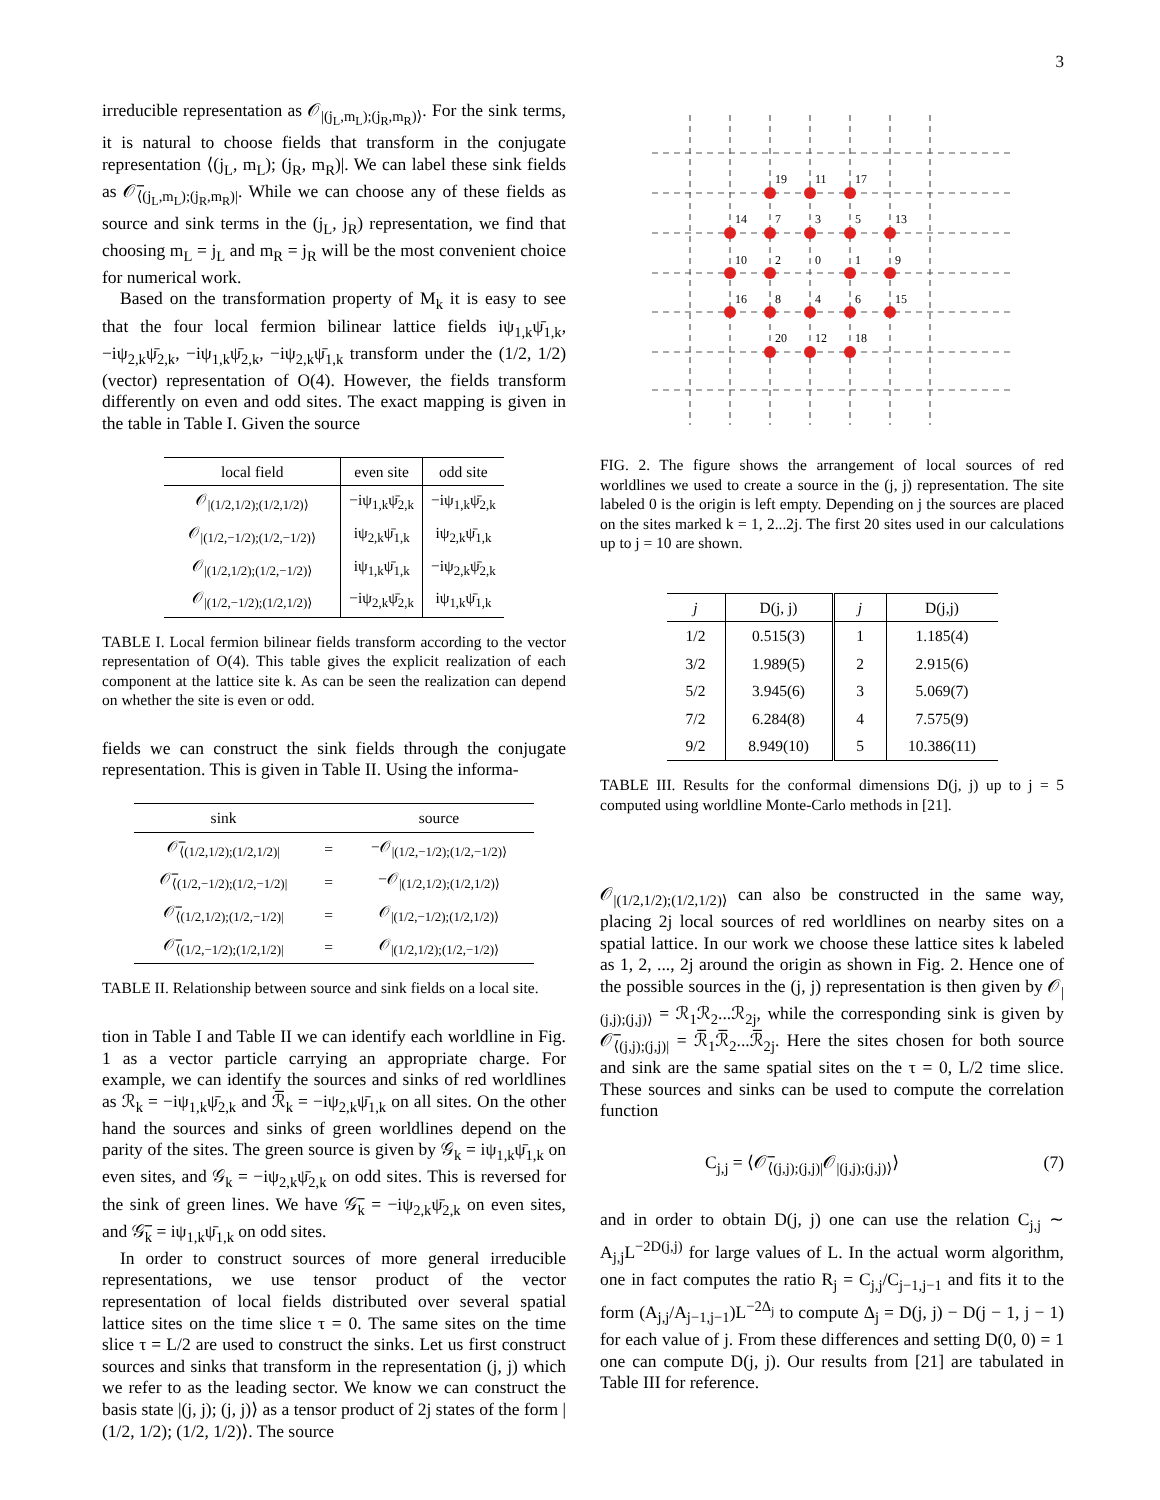3
irreducible representation as 𝒪<sub>|(j<sub>L</sub>,m<sub>L</sub>);(j<sub>R</sub>,m<sub>R</sub>)⟩</sub>. For the sink terms, it is natural to choose fields that transform in the conjugate representation ⟨(j<sub>L</sub>, m<sub>L</sub>); (j<sub>R</sub>, m<sub>R</sub>)|. We can label these sink fields as 𝒪̅<sub>⟨(j<sub>L</sub>,m<sub>L</sub>);(j<sub>R</sub>,m<sub>R</sub>)|</sub>. While we can choose any of these fields as source and sink terms in the (j<sub>L</sub>, j<sub>R</sub>) representation, we find that choosing m<sub>L</sub> = j<sub>L</sub> and m<sub>R</sub> = j<sub>R</sub> will be the most convenient choice for numerical work.
Based on the transformation property of M<sub>k</sub> it is easy to see that the four local fermion bilinear lattice fields iψ<sub>1,k</sub>ψ̄<sub>1,k</sub>, −iψ<sub>2,k</sub>ψ̄<sub>2,k</sub>, −iψ<sub>1,k</sub>ψ̄<sub>2,k</sub>, −iψ<sub>2,k</sub>ψ̄<sub>1,k</sub> transform under the (1/2, 1/2) (vector) representation of O(4). However, the fields transform differently on even and odd sites. The exact mapping is given in the table in Table I. Given the source
| local field | even site | odd site |
| --- | --- | --- |
| 𝒪<sub>/(1/2,1/2);(1/2,1/2)⟩</sub> | −iψ<sub>1,k</sub>ψ̄<sub>2,k</sub> | −iψ<sub>1,k</sub>ψ̄<sub>2,k</sub> |
| 𝒪<sub>/(1/2,−1/2);(1/2,−1/2)⟩</sub> | iψ<sub>2,k</sub>ψ̄<sub>1,k</sub> | iψ<sub>2,k</sub>ψ̄<sub>1,k</sub> |
| 𝒪<sub>/(1/2,1/2);(1/2,−1/2)⟩</sub> | iψ<sub>1,k</sub>ψ̄<sub>1,k</sub> | −iψ<sub>2,k</sub>ψ̄<sub>2,k</sub> |
| 𝒪<sub>/(1/2,−1/2);(1/2,1/2)⟩</sub> | −iψ<sub>2,k</sub>ψ̄<sub>2,k</sub> | iψ<sub>1,k</sub>ψ̄<sub>1,k</sub> |
TABLE I. Local fermion bilinear fields transform according to the vector representation of O(4). This table gives the explicit realization of each component at the lattice site k. As can be seen the realization can depend on whether the site is even or odd.
fields we can construct the sink fields through the conjugate representation. This is given in Table II. Using the informa-
| sink | | source |
| --- | --- | --- |
| 𝒪̅<sub>⟨(1/2,1/2);(1/2,1/2)/</sub> | = | −𝒪<sub>/(1/2,−1/2);(1/2,−1/2)⟩</sub> |
| 𝒪̅<sub>⟨(1/2,−1/2);(1/2,−1/2)/</sub> | = | −𝒪<sub>/(1/2,1/2);(1/2,1/2)⟩</sub> |
| 𝒪̅<sub>⟨(1/2,1/2);(1/2,−1/2)/</sub> | = | 𝒪<sub>/(1/2,−1/2);(1/2,1/2)⟩</sub> |
| 𝒪̅<sub>⟨(1/2,−1/2);(1/2,1/2)/</sub> | = | 𝒪<sub>/(1/2,1/2);(1/2,−1/2)⟩</sub> |
TABLE II. Relationship between source and sink fields on a local site.
tion in Table I and Table II we can identify each worldline in Fig. 1 as a vector particle carrying an appropriate charge. For example, we can identify the sources and sinks of red worldlines as ℛ<sub>k</sub> = −iψ<sub>1,k</sub>ψ̄<sub>2,k</sub> and ℛ̅<sub>k</sub> = −iψ<sub>2,k</sub>ψ̄<sub>1,k</sub> on all sites. On the other hand the sources and sinks of green worldlines depend on the parity of the sites. The green source is given by 𝒢<sub>k</sub> = iψ<sub>1,k</sub>ψ̄<sub>1,k</sub> on even sites, and 𝒢<sub>k</sub> = −iψ<sub>2,k</sub>ψ̄<sub>2,k</sub> on odd sites. This is reversed for the sink of green lines. We have 𝒢̅<sub>k</sub> = −iψ<sub>2,k</sub>ψ̄<sub>2,k</sub> on even sites, and 𝒢̅<sub>k</sub> = iψ<sub>1,k</sub>ψ̄<sub>1,k</sub> on odd sites.
In order to construct sources of more general irreducible representations, we use tensor product of the vector representation of local fields distributed over several spatial lattice sites on the time slice τ = 0. The same sites on the time slice τ = L/2 are used to construct the sinks. Let us first construct sources and sinks that transform in the representation (j, j) which we refer to as the leading sector. We know we can construct the basis state |(j, j); (j, j)⟩ as a tensor product of 2j states of the form |(1/2, 1/2); (1/2, 1/2)⟩. The source
19
11
17
14
7
3
5
13
10
2
0
1
9
16
8
4
6
15
20
12
18
FIG. 2. The figure shows the arrangement of local sources of red worldlines we used to create a source in the (j, j) representation. The site labeled 0 is the origin is left empty. Depending on j the sources are placed on the sites marked k = 1, 2...2j. The first 20 sites used in our calculations up to j = 10 are shown.
| j | D(j, j) | j | D(j,j) |
| --- | --- | --- | --- |
| 1/2 | 0.515(3) | 1 | 1.185(4) |
| 3/2 | 1.989(5) | 2 | 2.915(6) |
| 5/2 | 3.945(6) | 3 | 5.069(7) |
| 7/2 | 6.284(8) | 4 | 7.575(9) |
| 9/2 | 8.949(10) | 5 | 10.386(11) |
TABLE III. Results for the conformal dimensions D(j, j) up to j = 5 computed using worldline Monte-Carlo methods in [21].
𝒪<sub>|(1/2,1/2);(1/2,1/2)⟩</sub> can also be constructed in the same way, placing 2j local sources of red worldlines on nearby sites on a spatial lattice. In our work we choose these lattice sites k labeled as 1, 2, ..., 2j around the origin as shown in Fig. 2. Hence one of the possible sources in the (j, j) representation is then given by 𝒪<sub>|(j,j);(j,j)⟩</sub> = ℛ<sub>1</sub>ℛ<sub>2</sub>...ℛ<sub>2j</sub>, while the corresponding sink is given by 𝒪̅<sub>⟨(j,j);(j,j)|</sub> = ℛ̅<sub>1</sub>ℛ̅<sub>2</sub>...ℛ̅<sub>2j</sub>. Here the sites chosen for both source and sink are the same spatial sites on the τ = 0, L/2 time slice. These sources and sinks can be used to compute the correlation function
C<sub>j,j</sub> = ⟨𝒪̅<sub>⟨(j,j);(j,j)|</sub>𝒪<sub>|(j,j);(j,j)⟩</sub>⟩ (7)
and in order to obtain D(j, j) one can use the relation C<sub>j,j</sub> ∼ A<sub>j,j</sub>L<sup>−2D(j,j)</sup> for large values of L. In the actual worm algorithm, one in fact computes the ratio R<sub>j</sub> = C<sub>j,j</sub>/C<sub>j−1,j−1</sub> and fits it to the form (A<sub>j,j</sub>/A<sub>j−1,j−1</sub>)L<sup>−2Δ<sub>j</sub></sup> to compute Δ<sub>j</sub> = D(j, j) − D(j − 1, j − 1) for each value of j. From these differences and setting D(0, 0) = 1 one can compute D(j, j). Our results from [21] are tabulated in Table III for reference.